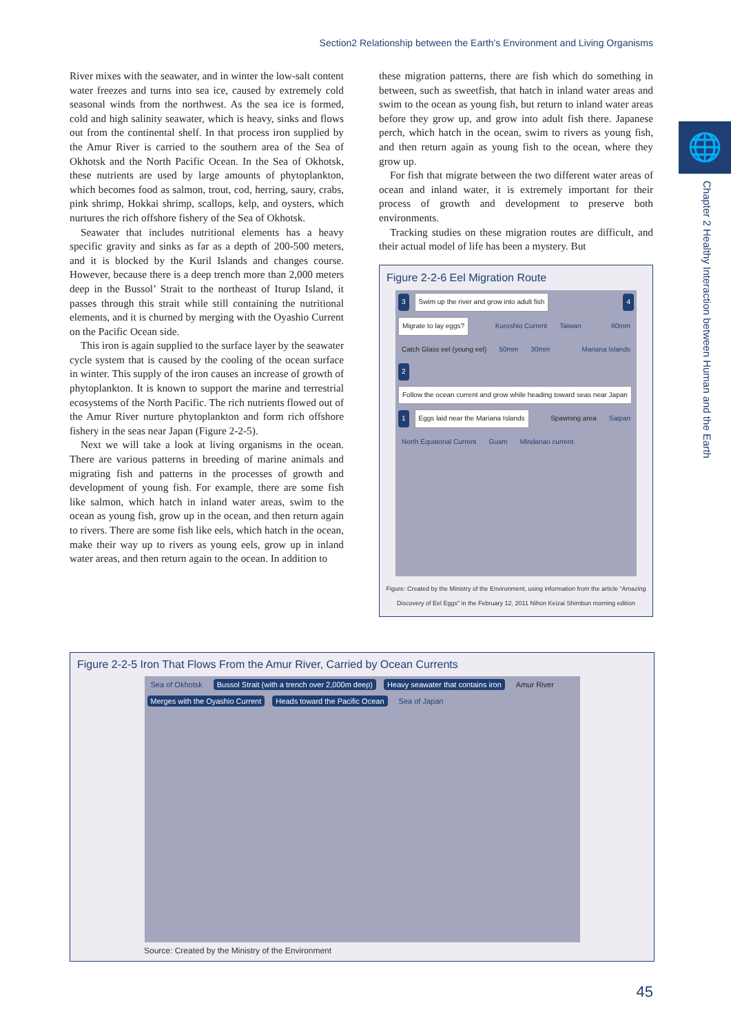Section2 Relationship between the Earth's Environment and Living Organisms
🌐
Chapter 2 Healthy Interaction between Human and the Earth
River mixes with the seawater, and in winter the low-salt content water freezes and turns into sea ice, caused by extremely cold seasonal winds from the northwest. As the sea ice is formed, cold and high salinity seawater, which is heavy, sinks and flows out from the continental shelf. In that process iron supplied by the Amur River is carried to the southern area of the Sea of Okhotsk and the North Pacific Ocean. In the Sea of Okhotsk, these nutrients are used by large amounts of phytoplankton, which becomes food as salmon, trout, cod, herring, saury, crabs, pink shrimp, Hokkai shrimp, scallops, kelp, and oysters, which nurtures the rich offshore fishery of the Sea of Okhotsk.
Seawater that includes nutritional elements has a heavy specific gravity and sinks as far as a depth of 200-500 meters, and it is blocked by the Kuril Islands and changes course. However, because there is a deep trench more than 2,000 meters deep in the Bussol’ Strait to the northeast of Iturup Island, it passes through this strait while still containing the nutritional elements, and it is churned by merging with the Oyashio Current on the Pacific Ocean side.
This iron is again supplied to the surface layer by the seawater cycle system that is caused by the cooling of the ocean surface in winter. This supply of the iron causes an increase of growth of phytoplankton. It is known to support the marine and terrestrial ecosystems of the North Pacific. The rich nutrients flowed out of the Amur River nurture phytoplankton and form rich offshore fishery in the seas near Japan (Figure 2-2-5).
Next we will take a look at living organisms in the ocean. There are various patterns in breeding of marine animals and migrating fish and patterns in the processes of growth and development of young fish. For example, there are some fish like salmon, which hatch in inland water areas, swim to the ocean as young fish, grow up in the ocean, and then return again to rivers. There are some fish like eels, which hatch in the ocean, make their way up to rivers as young eels, grow up in inland water areas, and then return again to the ocean. In addition to
these migration patterns, there are fish which do something in between, such as sweetfish, that hatch in inland water areas and swim to the ocean as young fish, but return to inland water areas before they grow up, and grow into adult fish there. Japanese perch, which hatch in the ocean, swim to rivers as young fish, and then return again as young fish to the ocean, where they grow up.
For fish that migrate between the two different water areas of ocean and inland water, it is extremely important for their process of growth and development to preserve both environments.
Tracking studies on these migration routes are difficult, and their actual model of life has been a mystery. But
Figure 2-2-6 Eel Migration Route
3 Swim up the river and grow into adult fish 4 Migrate to lay eggs? Kuroshio Current Taiwan 60mm Catch Glass eel (young eel) 50mm 30mm Mariana Islands 2 Follow the ocean current and grow while heading toward seas near Japan 1 Eggs laid near the Mariana Islands Spawning area Saipan North Equatorial Current Guam Mindanao current
Figure: Created by the Ministry of the Environment, using information from the article “Amazing Discovery of Eel Eggs” in the February 12, 2011 Nihon Keizai Shimbun morning edition
Figure 2-2-5 Iron That Flows From the Amur River, Carried by Ocean Currents
Sea of Okhotsk Bussol Strait (with a trench over 2,000m deep) Heavy seawater that contains iron Amur River Merges with the Oyashio Current Heads toward the Pacific Ocean Sea of Japan
Source: Created by the Ministry of the Environment
45